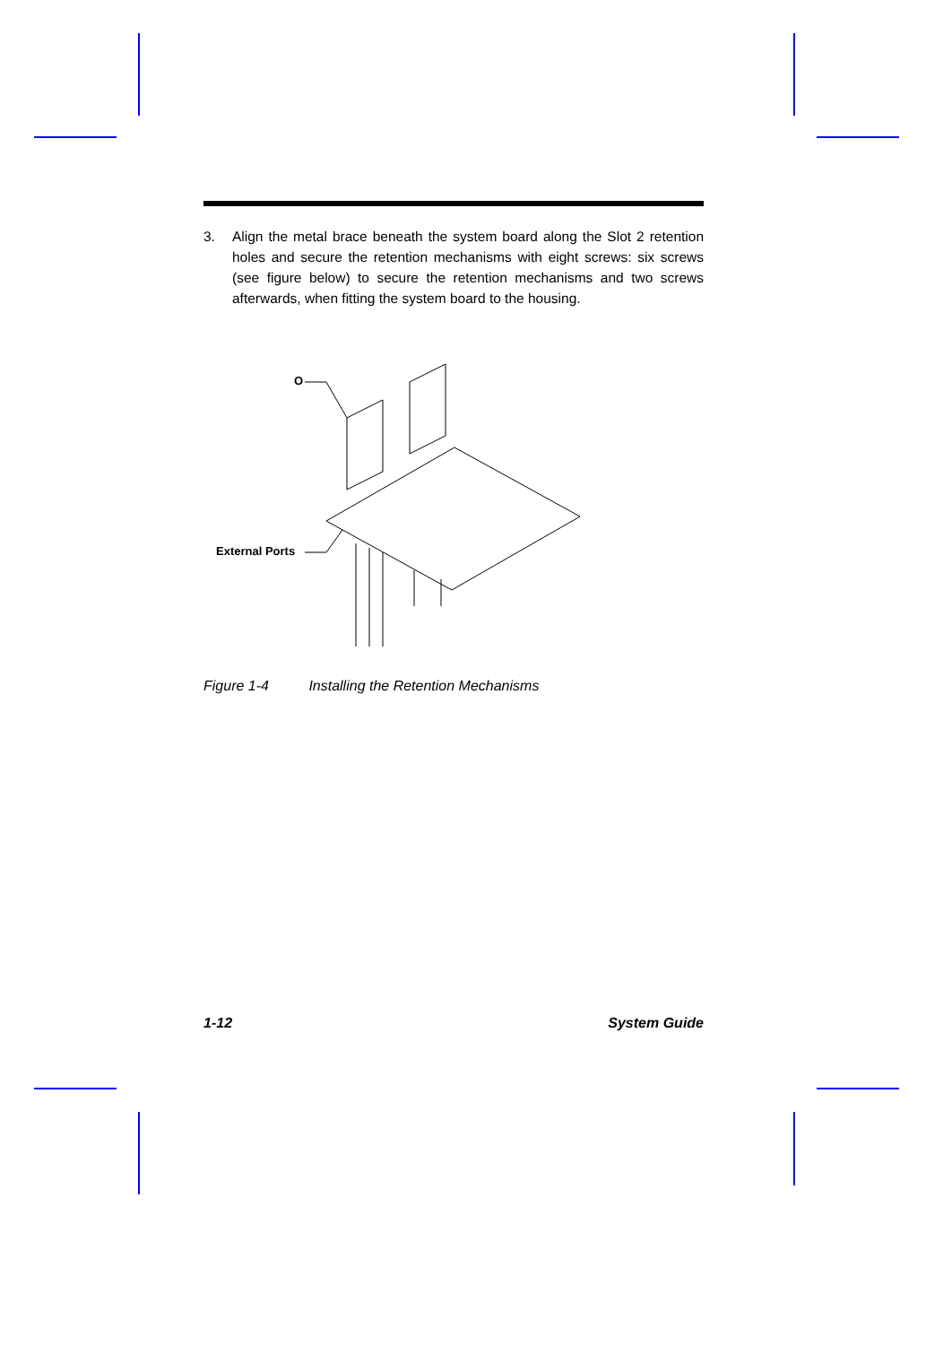3. Align the metal brace beneath the system board along the Slot 2 retention holes and secure the retention mechanisms with eight screws: six screws (see figure below) to secure the retention mechanisms and two screws afterwards, when fitting the system board to the housing.
O
External Ports
Figure 1-4 Installing the Retention Mechanisms
1-12 System Guide